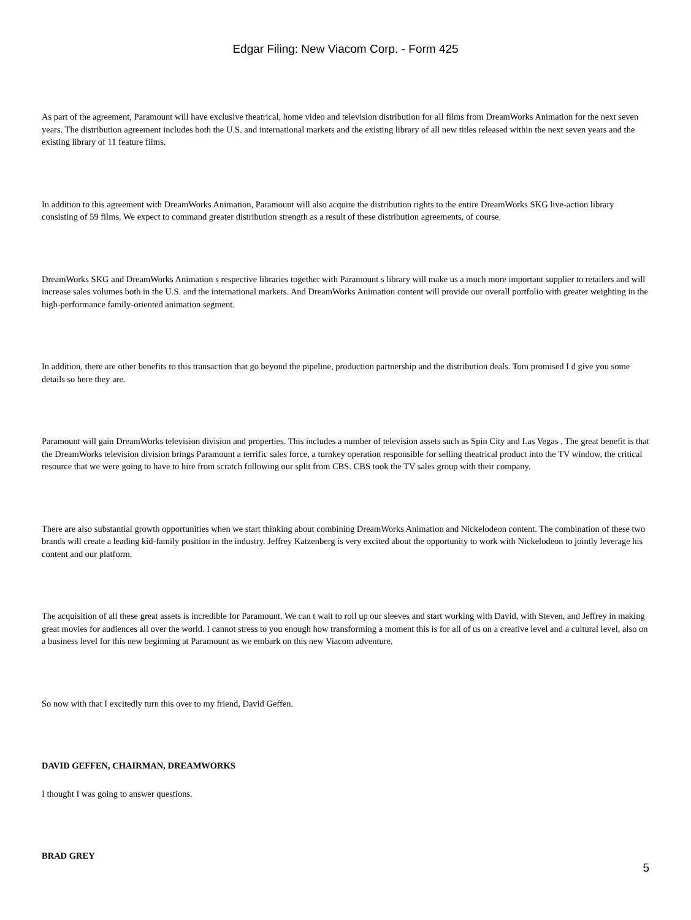Edgar Filing: New Viacom Corp. - Form 425
As part of the agreement, Paramount will have exclusive theatrical, home video and television distribution for all films from DreamWorks Animation for the next seven years. The distribution agreement includes both the U.S. and international markets and the existing library of all new titles released within the next seven years and the existing library of 11 feature films.
In addition to this agreement with DreamWorks Animation, Paramount will also acquire the distribution rights to the entire DreamWorks SKG live-action library consisting of 59 films. We expect to command greater distribution strength as a result of these distribution agreements, of course.
DreamWorks SKG and DreamWorks Animation s respective libraries together with Paramount s library will make us a much more important supplier to retailers and will increase sales volumes both in the U.S. and the international markets. And DreamWorks Animation content will provide our overall portfolio with greater weighting in the high-performance family-oriented animation segment.
In addition, there are other benefits to this transaction that go beyond the pipeline, production partnership and the distribution deals. Tom promised I d give you some details so here they are.
Paramount will gain DreamWorks television division and properties. This includes a number of television assets such as Spin City and Las Vegas . The great benefit is that the DreamWorks television division brings Paramount a terrific sales force, a turnkey operation responsible for selling theatrical product into the TV window, the critical resource that we were going to have to hire from scratch following our split from CBS. CBS took the TV sales group with their company.
There are also substantial growth opportunities when we start thinking about combining DreamWorks Animation and Nickelodeon content. The combination of these two brands will create a leading kid-family position in the industry. Jeffrey Katzenberg is very excited about the opportunity to work with Nickelodeon to jointly leverage his content and our platform.
The acquisition of all these great assets is incredible for Paramount. We can t wait to roll up our sleeves and start working with David, with Steven, and Jeffrey in making great movies for audiences all over the world. I cannot stress to you enough how transforming a moment this is for all of us on a creative level and a cultural level, also on a business level for this new beginning at Paramount as we embark on this new Viacom adventure.
So now with that I excitedly turn this over to my friend, David Geffen.
DAVID GEFFEN, CHAIRMAN, DREAMWORKS
I thought I was going to answer questions.
BRAD GREY
5